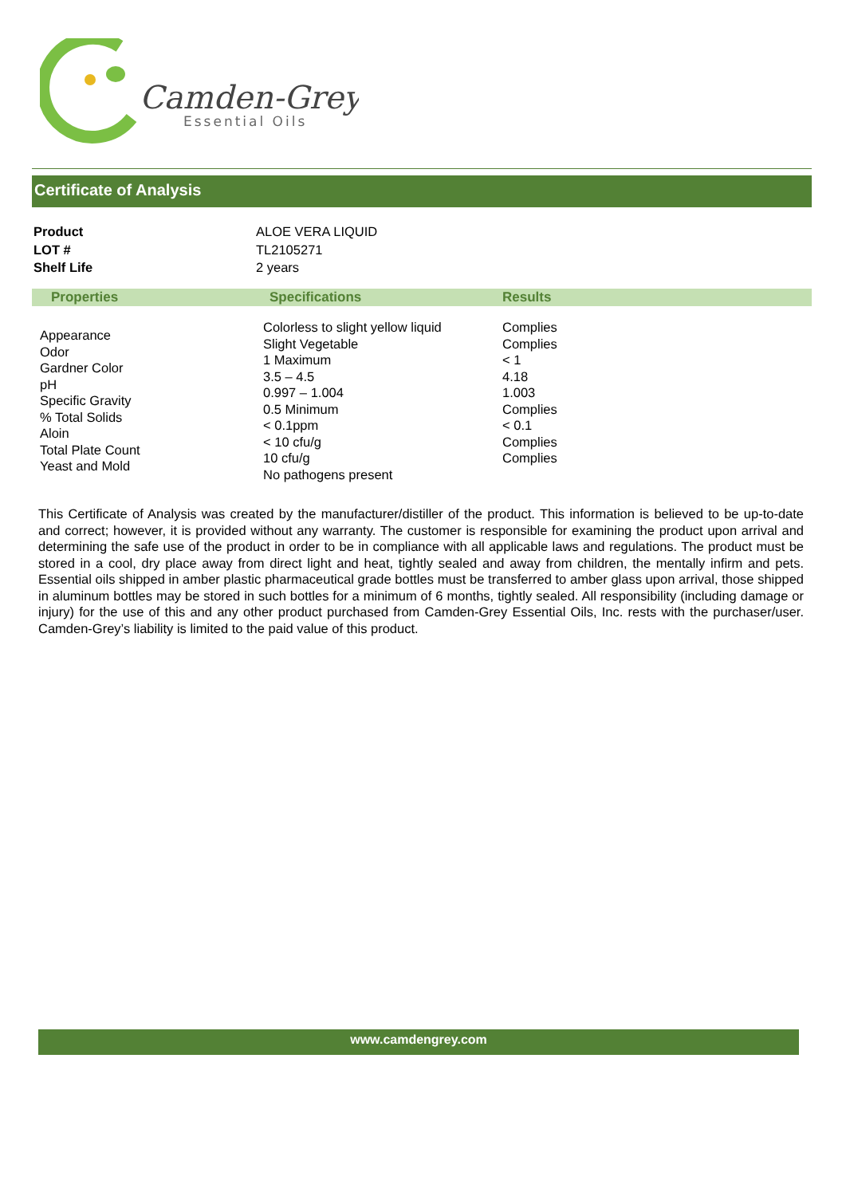Camden-Grey
Essential Oils
Certificate of Analysis
| Product | ALOE VERA LIQUID |
| LOT # | TL2105271 |
| Shelf Life | 2 years |
| Properties | Specifications | Results |
| --- | --- | --- |
| Appearance Odor Gardner Color pH Specific Gravity % Total Solids Aloin Total Plate Count Yeast and Mold | Colorless to slight yellow liquid Slight Vegetable 1 Maximum 3.5 – 4.5 0.997 – 1.004 0.5 Minimum < 0.1ppm < 10 cfu/g 10 cfu/g No pathogens present | Complies Complies < 1 4.18 1.003 Complies < 0.1 Complies Complies |
This Certificate of Analysis was created by the manufacturer/distiller of the product. This information is believed to be up-to-date and correct; however, it is provided without any warranty. The customer is responsible for examining the product upon arrival and determining the safe use of the product in order to be in compliance with all applicable laws and regulations. The product must be stored in a cool, dry place away from direct light and heat, tightly sealed and away from children, the mentally infirm and pets. Essential oils shipped in amber plastic pharmaceutical grade bottles must be transferred to amber glass upon arrival, those shipped in aluminum bottles may be stored in such bottles for a minimum of 6 months, tightly sealed. All responsibility (including damage or injury) for the use of this and any other product purchased from Camden-Grey Essential Oils, Inc. rests with the purchaser/user. Camden-Grey’s liability is limited to the paid value of this product.
www.camdengrey.com